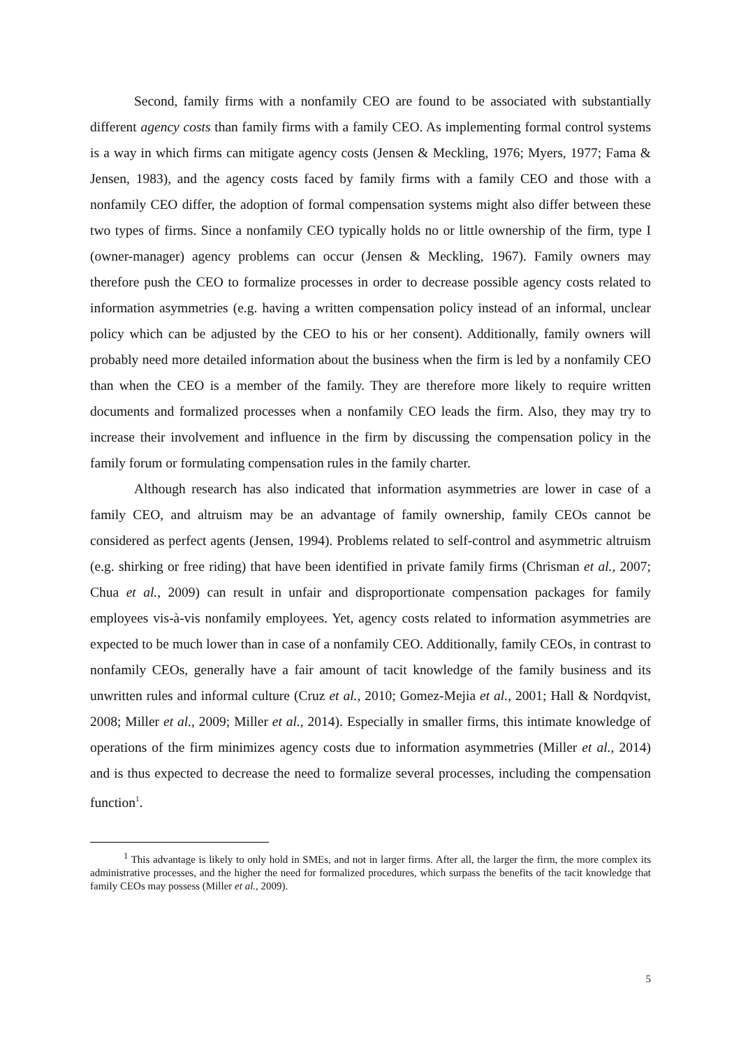Second, family firms with a nonfamily CEO are found to be associated with substantially different agency costs than family firms with a family CEO. As implementing formal control systems is a way in which firms can mitigate agency costs (Jensen & Meckling, 1976; Myers, 1977; Fama & Jensen, 1983), and the agency costs faced by family firms with a family CEO and those with a nonfamily CEO differ, the adoption of formal compensation systems might also differ between these two types of firms. Since a nonfamily CEO typically holds no or little ownership of the firm, type I (owner-manager) agency problems can occur (Jensen & Meckling, 1967). Family owners may therefore push the CEO to formalize processes in order to decrease possible agency costs related to information asymmetries (e.g. having a written compensation policy instead of an informal, unclear policy which can be adjusted by the CEO to his or her consent). Additionally, family owners will probably need more detailed information about the business when the firm is led by a nonfamily CEO than when the CEO is a member of the family. They are therefore more likely to require written documents and formalized processes when a nonfamily CEO leads the firm. Also, they may try to increase their involvement and influence in the firm by discussing the compensation policy in the family forum or formulating compensation rules in the family charter.
Although research has also indicated that information asymmetries are lower in case of a family CEO, and altruism may be an advantage of family ownership, family CEOs cannot be considered as perfect agents (Jensen, 1994). Problems related to self-control and asymmetric altruism (e.g. shirking or free riding) that have been identified in private family firms (Chrisman et al., 2007; Chua et al., 2009) can result in unfair and disproportionate compensation packages for family employees vis-à-vis nonfamily employees. Yet, agency costs related to information asymmetries are expected to be much lower than in case of a nonfamily CEO. Additionally, family CEOs, in contrast to nonfamily CEOs, generally have a fair amount of tacit knowledge of the family business and its unwritten rules and informal culture (Cruz et al., 2010; Gomez-Mejia et al., 2001; Hall & Nordqvist, 2008; Miller et al., 2009; Miller et al., 2014). Especially in smaller firms, this intimate knowledge of operations of the firm minimizes agency costs due to information asymmetries (Miller et al., 2014) and is thus expected to decrease the need to formalize several processes, including the compensation function<sup>1</sup>.
<sup>1</sup> This advantage is likely to only hold in SMEs, and not in larger firms. After all, the larger the firm, the more complex its administrative processes, and the higher the need for formalized procedures, which surpass the benefits of the tacit knowledge that family CEOs may possess (Miller et al., 2009).
5